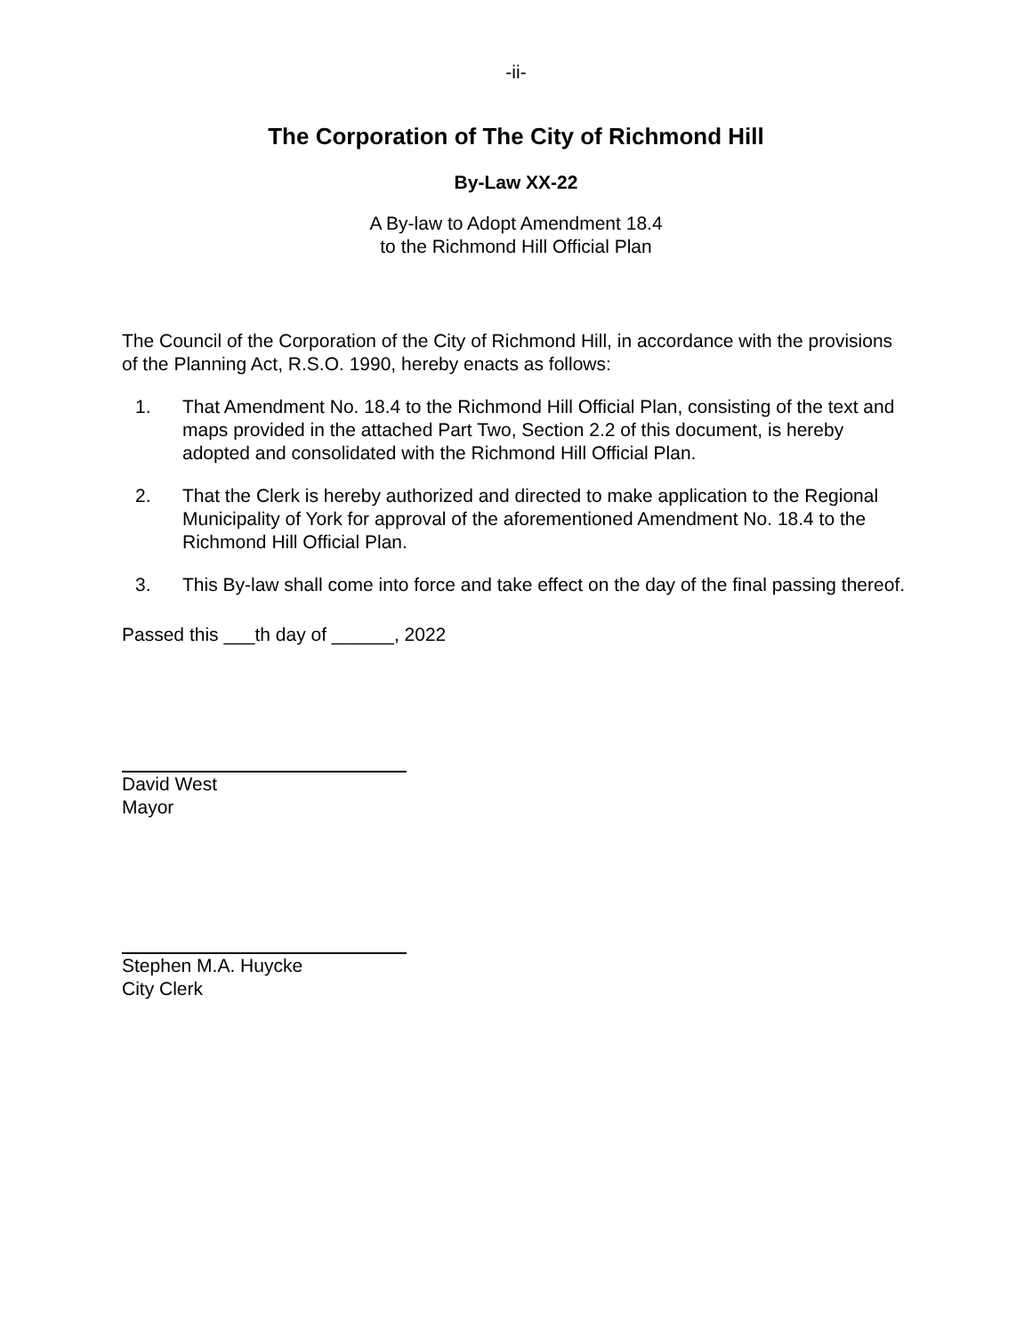-ii-
The Corporation of The City of Richmond Hill
By-Law XX-22
A By-law to Adopt Amendment 18.4
to the Richmond Hill Official Plan
The Council of the Corporation of the City of Richmond Hill, in accordance with the provisions of the Planning Act, R.S.O. 1990, hereby enacts as follows:
1. That Amendment No. 18.4 to the Richmond Hill Official Plan, consisting of the text and maps provided in the attached Part Two, Section 2.2 of this document, is hereby adopted and consolidated with the Richmond Hill Official Plan.
2. That the Clerk is hereby authorized and directed to make application to the Regional Municipality of York for approval of the aforementioned Amendment No. 18.4 to the Richmond Hill Official Plan.
3. This By-law shall come into force and take effect on the day of the final passing thereof.
Passed this ___th day of ______, 2022
David West
Mayor
Stephen M.A. Huycke
City Clerk